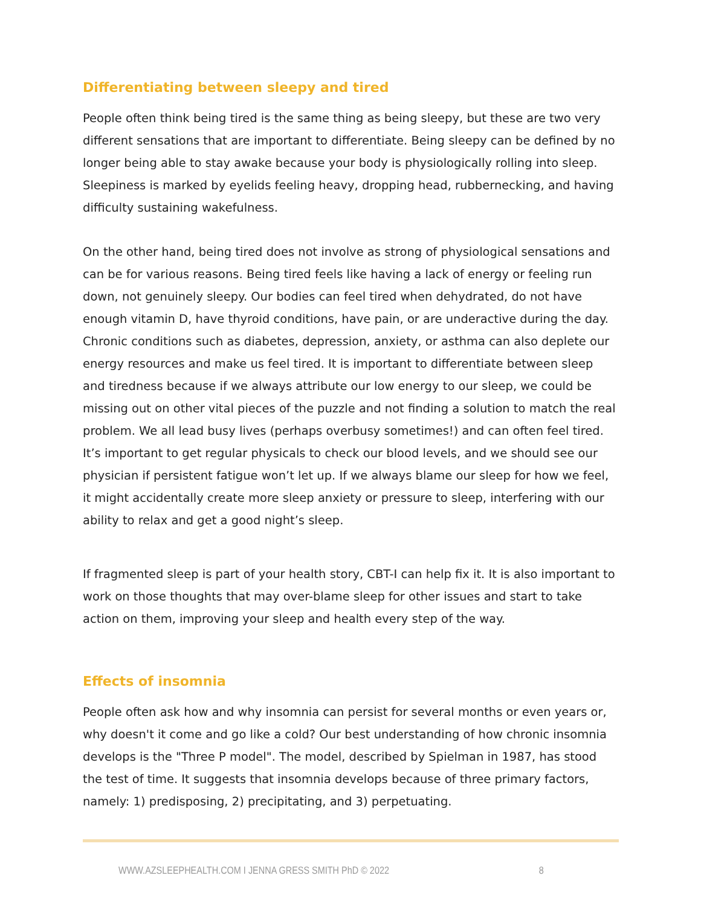Differentiating between sleepy and tired
People often think being tired is the same thing as being sleepy, but these are two very different sensations that are important to differentiate. Being sleepy can be defined by no longer being able to stay awake because your body is physiologically rolling into sleep. Sleepiness is marked by eyelids feeling heavy, dropping head, rubbernecking, and having difficulty sustaining wakefulness.
On the other hand, being tired does not involve as strong of physiological sensations and can be for various reasons. Being tired feels like having a lack of energy or feeling run down, not genuinely sleepy. Our bodies can feel tired when dehydrated, do not have enough vitamin D, have thyroid conditions, have pain, or are underactive during the day. Chronic conditions such as diabetes, depression, anxiety, or asthma can also deplete our energy resources and make us feel tired. It is important to differentiate between sleep and tiredness because if we always attribute our low energy to our sleep, we could be missing out on other vital pieces of the puzzle and not finding a solution to match the real problem. We all lead busy lives (perhaps overbusy sometimes!) and can often feel tired. It’s important to get regular physicals to check our blood levels, and we should see our physician if persistent fatigue won’t let up. If we always blame our sleep for how we feel, it might accidentally create more sleep anxiety or pressure to sleep, interfering with our ability to relax and get a good night’s sleep.
If fragmented sleep is part of your health story, CBT-I can help fix it. It is also important to work on those thoughts that may over-blame sleep for other issues and start to take action on them, improving your sleep and health every step of the way.
Effects of insomnia
People often ask how and why insomnia can persist for several months or even years or, why doesn't it come and go like a cold? Our best understanding of how chronic insomnia develops is the "Three P model". The model, described by Spielman in 1987, has stood the test of time. It suggests that insomnia develops because of three primary factors, namely: 1) predisposing, 2) precipitating, and 3) perpetuating.
WWW.AZSLEEPHEALTH.COM I JENNA GRESS SMITH PhD © 2022 8